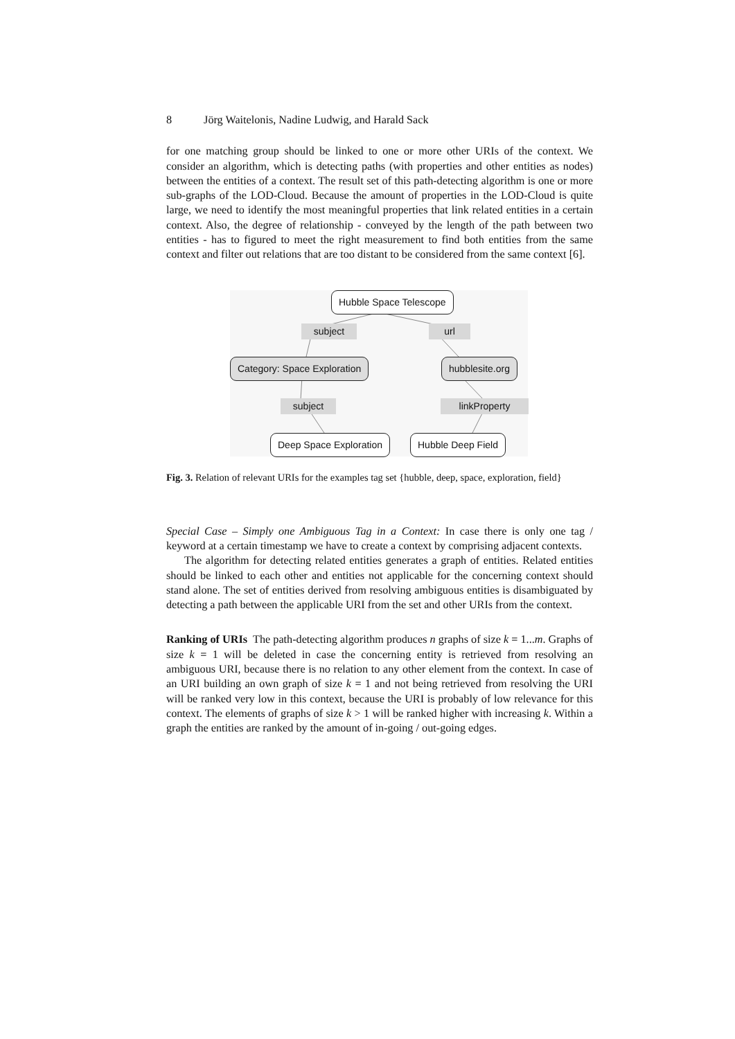8 Jörg Waitelonis, Nadine Ludwig, and Harald Sack
for one matching group should be linked to one or more other URIs of the context. We consider an algorithm, which is detecting paths (with properties and other entities as nodes) between the entities of a context. The result set of this path-detecting algorithm is one or more sub-graphs of the LOD-Cloud. Because the amount of properties in the LOD-Cloud is quite large, we need to identify the most meaningful properties that link related entities in a certain context. Also, the degree of relationship - conveyed by the length of the path between two entities - has to figured to meet the right measurement to find both entities from the same context and filter out relations that are too distant to be considered from the same context [6].
Hubble Space Telescope
subject url
Category: Space Exploration hubblesite.org
subject linkProperty
Deep Space Exploration Hubble Deep Field
Fig. 3. Relation of relevant URIs for the examples tag set {hubble, deep, space, exploration, field}
Special Case – Simply one Ambiguous Tag in a Context: In case there is only one tag / keyword at a certain timestamp we have to create a context by comprising adjacent contexts.
The algorithm for detecting related entities generates a graph of entities. Related entities should be linked to each other and entities not applicable for the concerning context should stand alone. The set of entities derived from resolving ambiguous entities is disambiguated by detecting a path between the applicable URI from the set and other URIs from the context.
Ranking of URIs The path-detecting algorithm produces n graphs of size k = 1...m. Graphs of size k = 1 will be deleted in case the concerning entity is retrieved from resolving an ambiguous URI, because there is no relation to any other element from the context. In case of an URI building an own graph of size k = 1 and not being retrieved from resolving the URI will be ranked very low in this context, because the URI is probably of low relevance for this context. The elements of graphs of size k > 1 will be ranked higher with increasing k. Within a graph the entities are ranked by the amount of in-going / out-going edges.